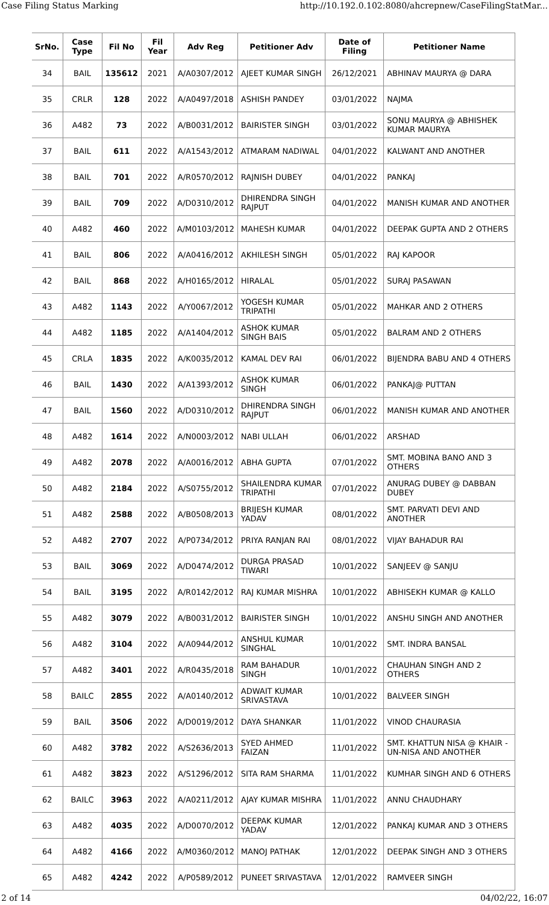Case Filing Status Marking http://10.192.0.102:8080/ahcrepnew/CaseFilingStatMar...
| SrNo. | Case Type | Fil No | Fil Year | Adv Reg | Petitioner Adv | Date of Filing | Petitioner Name |
| --- | --- | --- | --- | --- | --- | --- | --- |
| 34 | BAIL | 135612 | 2021 | A/A0307/2012 | AJEET KUMAR SINGH | 26/12/2021 | ABHINAV MAURYA @ DARA |
| 35 | CRLR | 128 | 2022 | A/A0497/2018 | ASHISH PANDEY | 03/01/2022 | NAJMA |
| 36 | A482 | 73 | 2022 | A/B0031/2012 | BAIRISTER SINGH | 03/01/2022 | SONU MAURYA @ ABHISHEK KUMAR MAURYA |
| 37 | BAIL | 611 | 2022 | A/A1543/2012 | ATMARAM NADIWAL | 04/01/2022 | KALWANT AND ANOTHER |
| 38 | BAIL | 701 | 2022 | A/R0570/2012 | RAJNISH DUBEY | 04/01/2022 | PANKAJ |
| 39 | BAIL | 709 | 2022 | A/D0310/2012 | DHIRENDRA SINGH RAJPUT | 04/01/2022 | MANISH KUMAR AND ANOTHER |
| 40 | A482 | 460 | 2022 | A/M0103/2012 | MAHESH KUMAR | 04/01/2022 | DEEPAK GUPTA AND 2 OTHERS |
| 41 | BAIL | 806 | 2022 | A/A0416/2012 | AKHILESH SINGH | 05/01/2022 | RAJ KAPOOR |
| 42 | BAIL | 868 | 2022 | A/H0165/2012 | HIRALAL | 05/01/2022 | SURAJ PASAWAN |
| 43 | A482 | 1143 | 2022 | A/Y0067/2012 | YOGESH KUMAR TRIPATHI | 05/01/2022 | MAHKAR AND 2 OTHERS |
| 44 | A482 | 1185 | 2022 | A/A1404/2012 | ASHOK KUMAR SINGH BAIS | 05/01/2022 | BALRAM AND 2 OTHERS |
| 45 | CRLA | 1835 | 2022 | A/K0035/2012 | KAMAL DEV RAI | 06/01/2022 | BIJENDRA BABU AND 4 OTHERS |
| 46 | BAIL | 1430 | 2022 | A/A1393/2012 | ASHOK KUMAR SINGH | 06/01/2022 | PANKAJ@ PUTTAN |
| 47 | BAIL | 1560 | 2022 | A/D0310/2012 | DHIRENDRA SINGH RAJPUT | 06/01/2022 | MANISH KUMAR AND ANOTHER |
| 48 | A482 | 1614 | 2022 | A/N0003/2012 | NABI ULLAH | 06/01/2022 | ARSHAD |
| 49 | A482 | 2078 | 2022 | A/A0016/2012 | ABHA GUPTA | 07/01/2022 | SMT. MOBINA BANO AND 3 OTHERS |
| 50 | A482 | 2184 | 2022 | A/S0755/2012 | SHAILENDRA KUMAR TRIPATHI | 07/01/2022 | ANURAG DUBEY @ DABBAN DUBEY |
| 51 | A482 | 2588 | 2022 | A/B0508/2013 | BRIJESH KUMAR YADAV | 08/01/2022 | SMT. PARVATI DEVI AND ANOTHER |
| 52 | A482 | 2707 | 2022 | A/P0734/2012 | PRIYA RANJAN RAI | 08/01/2022 | VIJAY BAHADUR RAI |
| 53 | BAIL | 3069 | 2022 | A/D0474/2012 | DURGA PRASAD TIWARI | 10/01/2022 | SANJEEV @ SANJU |
| 54 | BAIL | 3195 | 2022 | A/R0142/2012 | RAJ KUMAR MISHRA | 10/01/2022 | ABHISEKH KUMAR @ KALLO |
| 55 | A482 | 3079 | 2022 | A/B0031/2012 | BAIRISTER SINGH | 10/01/2022 | ANSHU SINGH AND ANOTHER |
| 56 | A482 | 3104 | 2022 | A/A0944/2012 | ANSHUL KUMAR SINGHAL | 10/01/2022 | SMT. INDRA BANSAL |
| 57 | A482 | 3401 | 2022 | A/R0435/2018 | RAM BAHADUR SINGH | 10/01/2022 | CHAUHAN SINGH AND 2 OTHERS |
| 58 | BAILC | 2855 | 2022 | A/A0140/2012 | ADWAIT KUMAR SRIVASTAVA | 10/01/2022 | BALVEER SINGH |
| 59 | BAIL | 3506 | 2022 | A/D0019/2012 | DAYA SHANKAR | 11/01/2022 | VINOD CHAURASIA |
| 60 | A482 | 3782 | 2022 | A/S2636/2013 | SYED AHMED FAIZAN | 11/01/2022 | SMT. KHATTUN NISA @ KHAIR -UN-NISA AND ANOTHER |
| 61 | A482 | 3823 | 2022 | A/S1296/2012 | SITA RAM SHARMA | 11/01/2022 | KUMHAR SINGH AND 6 OTHERS |
| 62 | BAILC | 3963 | 2022 | A/A0211/2012 | AJAY KUMAR MISHRA | 11/01/2022 | ANNU CHAUDHARY |
| 63 | A482 | 4035 | 2022 | A/D0070/2012 | DEEPAK KUMAR YADAV | 12/01/2022 | PANKAJ KUMAR AND 3 OTHERS |
| 64 | A482 | 4166 | 2022 | A/M0360/2012 | MANOJ PATHAK | 12/01/2022 | DEEPAK SINGH AND 3 OTHERS |
| 65 | A482 | 4242 | 2022 | A/P0589/2012 | PUNEET SRIVASTAVA | 12/01/2022 | RAMVEER SINGH |
2 of 14 04/02/22, 16:07